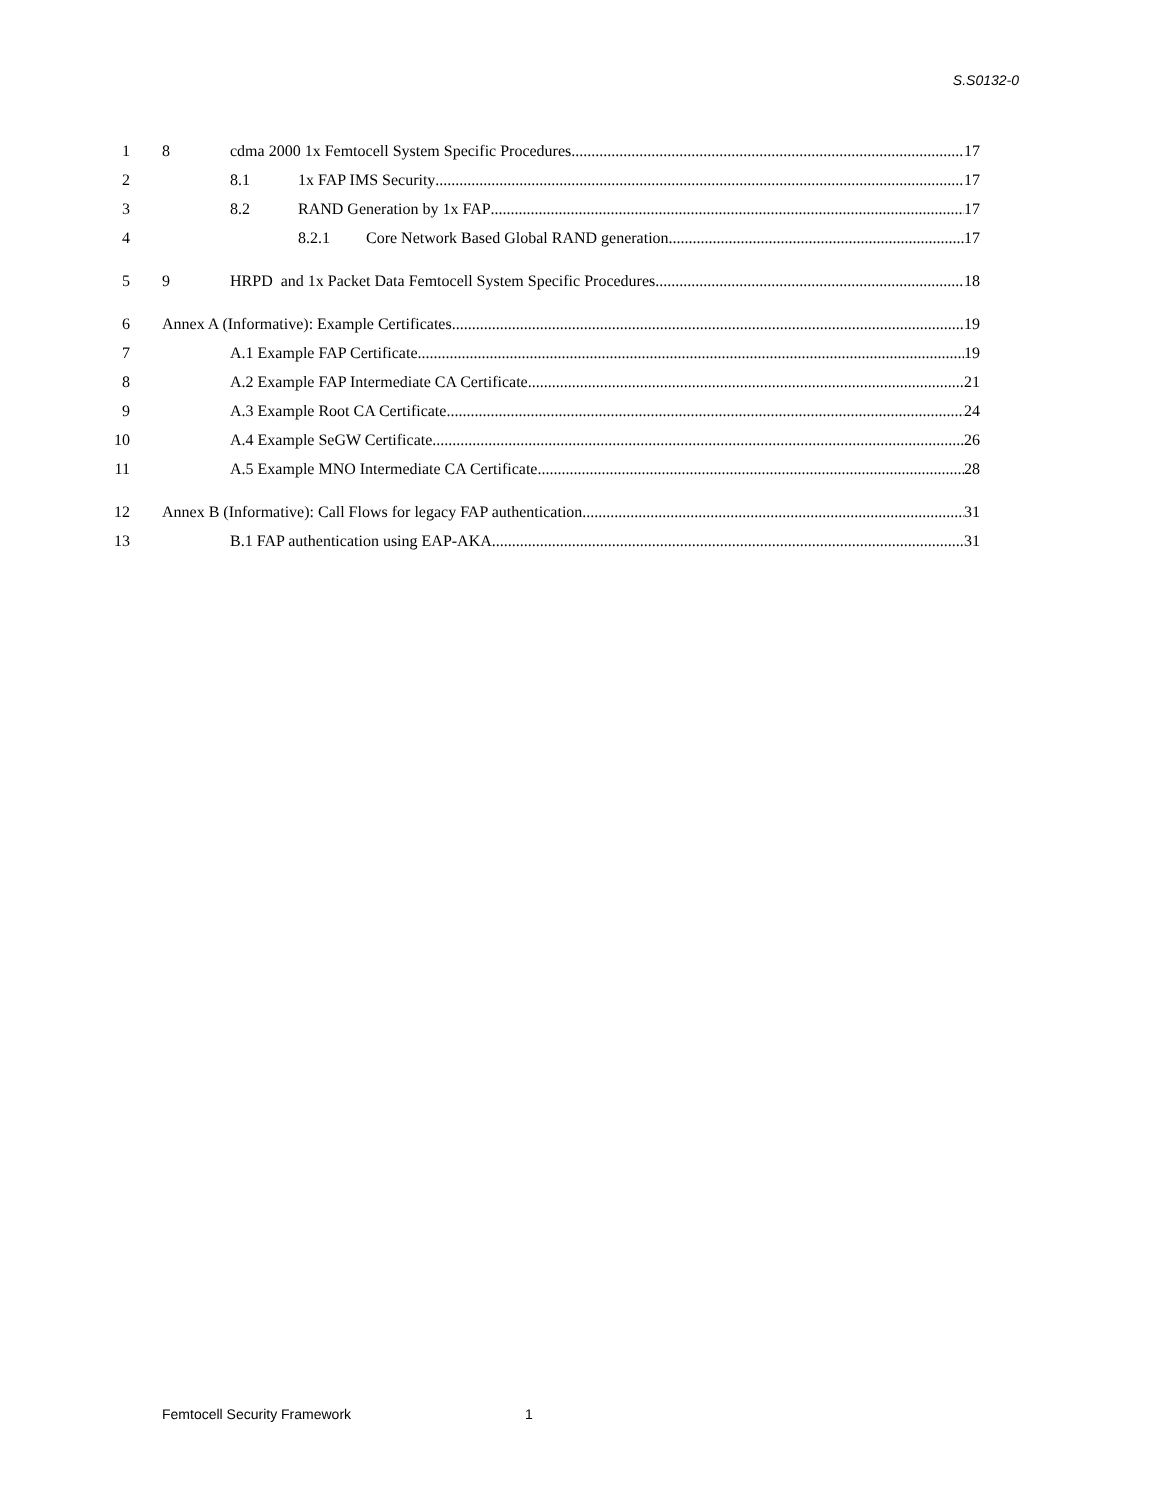S.S0132-0
1 8 cdma 2000 1x Femtocell System Specific Procedures 17
2 8.1 1x FAP IMS Security 17
3 8.2 RAND Generation by 1x FAP 17
4 8.2.1 Core Network Based Global RAND generation 17
5 9 HRPD and 1x Packet Data Femtocell System Specific Procedures 18
6 Annex A (Informative): Example Certificates 19
7 A.1 Example FAP Certificate 19
8 A.2 Example FAP Intermediate CA Certificate 21
9 A.3 Example Root CA Certificate 24
10 A.4 Example SeGW Certificate 26
11 A.5 Example MNO Intermediate CA Certificate 28
12 Annex B (Informative): Call Flows for legacy FAP authentication 31
13 B.1 FAP authentication using EAP-AKA 31
Femtocell Security Framework 1